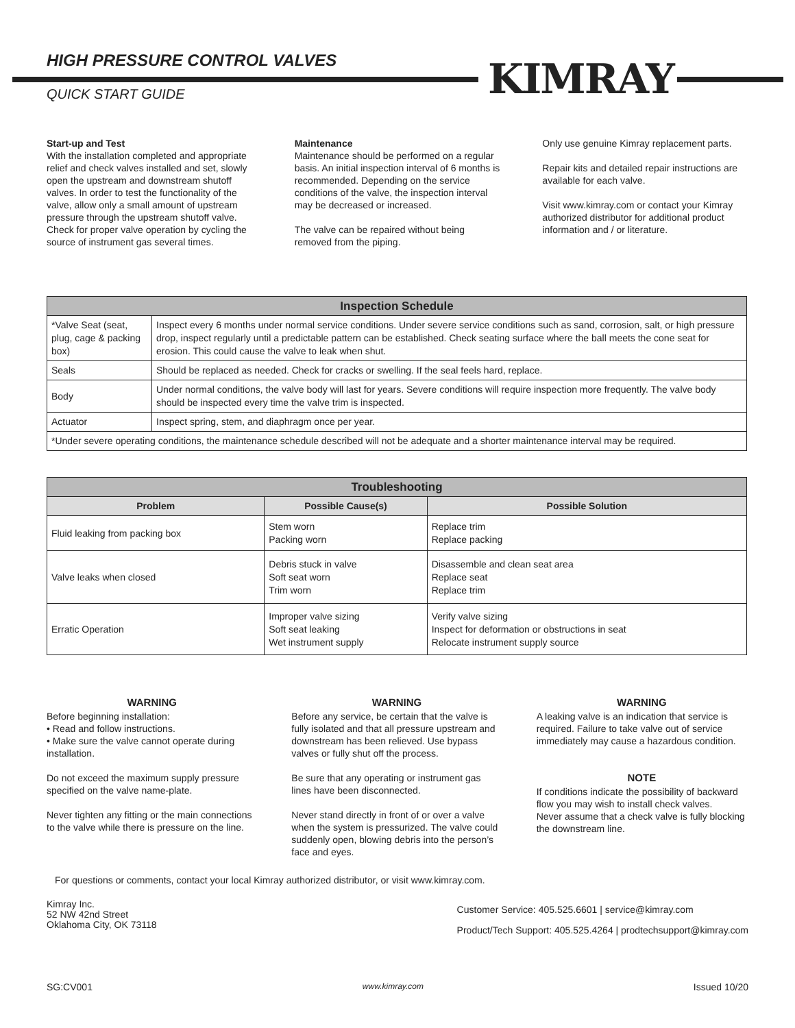HIGH PRESSURE CONTROL VALVES
QUICK START GUIDE KIMRAY
Start-up and Test
With the installation completed and appropriate relief and check valves installed and set, slowly open the upstream and downstream shutoff valves. In order to test the functionality of the valve, allow only a small amount of upstream pressure through the upstream shutoff valve. Check for proper valve operation by cycling the source of instrument gas several times.
Maintenance
Maintenance should be performed on a regular basis. An initial inspection interval of 6 months is recommended. Depending on the service conditions of the valve, the inspection interval may be decreased or increased.
The valve can be repaired without being removed from the piping.
Only use genuine Kimray replacement parts.
Repair kits and detailed repair instructions are available for each valve.
Visit www.kimray.com or contact your Kimray authorized distributor for additional product information and / or literature.
| Inspection Schedule | |
| --- | --- |
| *Valve Seat (seat, plug, cage & packing box) | Inspect every 6 months under normal service conditions. Under severe service conditions such as sand, corrosion, salt, or high pressure drop, inspect regularly until a predictable pattern can be established. Check seating surface where the ball meets the cone seat for erosion. This could cause the valve to leak when shut. |
| Seals | Should be replaced as needed. Check for cracks or swelling. If the seal feels hard, replace. |
| Body | Under normal conditions, the valve body will last for years. Severe conditions will require inspection more frequently. The valve body should be inspected every time the valve trim is inspected. |
| Actuator | Inspect spring, stem, and diaphragm once per year. |
| *Under severe operating conditions, the maintenance schedule described will not be adequate and a shorter maintenance interval may be required. | |
| Troubleshooting | | |
| --- | --- | --- |
| Problem | Possible Cause(s) | Possible Solution |
| Fluid leaking from packing box | Stem worn Packing worn | Replace trim Replace packing |
| Valve leaks when closed | Debris stuck in valve Soft seat worn Trim worn | Disassemble and clean seat area Replace seat Replace trim |
| Erratic Operation | Improper valve sizing Soft seat leaking Wet instrument supply | Verify valve sizing Inspect for deformation or obstructions in seat Relocate instrument supply source |
WARNING
Before beginning installation:
• Read and follow instructions.
• Make sure the valve cannot operate during installation.
Do not exceed the maximum supply pressure specified on the valve name-plate.
Never tighten any fitting or the main connections to the valve while there is pressure on the line.
WARNING
Before any service, be certain that the valve is fully isolated and that all pressure upstream and downstream has been relieved. Use bypass valves or fully shut off the process.
Be sure that any operating or instrument gas lines have been disconnected.
Never stand directly in front of or over a valve when the system is pressurized. The valve could suddenly open, blowing debris into the person’s face and eyes.
WARNING
A leaking valve is an indication that service is required. Failure to take valve out of service immediately may cause a hazardous condition.
NOTE
If conditions indicate the possibility of backward flow you may wish to install check valves.
Never assume that a check valve is fully blocking the downstream line.
For questions or comments, contact your local Kimray authorized distributor, or visit www.kimray.com.
Kimray Inc.
52 NW 42nd Street
Oklahoma City, OK 73118
Customer Service: 405.525.6601 | service@kimray.com
Product/Tech Support: 405.525.4264 | prodtechsupport@kimray.com
SG:CV001 www.kimray.com Issued 10/20